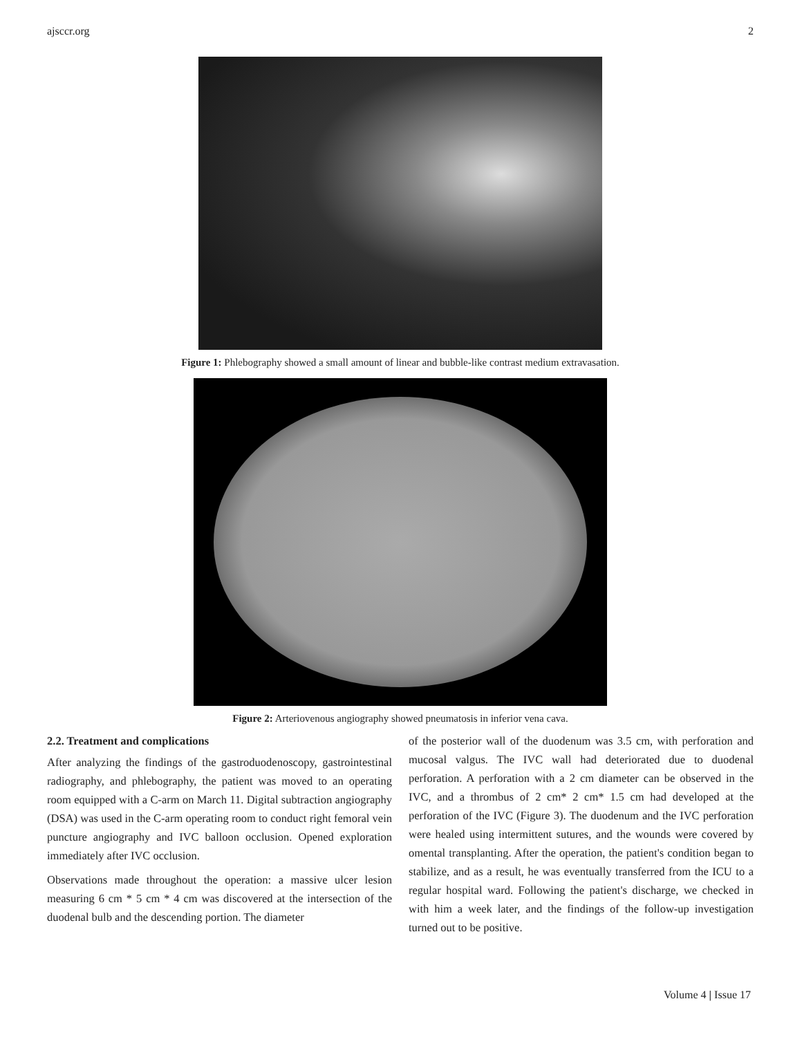ajsccr.org 2
Figure 1: Phlebography showed a small amount of linear and bubble-like contrast medium extravasation.
Figure 2: Arteriovenous angiography showed pneumatosis in inferior vena cava.
2.2. Treatment and complications
After analyzing the findings of the gastroduodenoscopy, gastrointestinal radiography, and phlebography, the patient was moved to an operating room equipped with a C-arm on March 11. Digital subtraction angiography (DSA) was used in the C-arm operating room to conduct right femoral vein puncture angiography and IVC balloon occlusion. Opened exploration immediately after IVC occlusion.
Observations made throughout the operation: a massive ulcer lesion measuring 6 cm * 5 cm * 4 cm was discovered at the intersection of the duodenal bulb and the descending portion. The diameter
of the posterior wall of the duodenum was 3.5 cm, with perforation and mucosal valgus. The IVC wall had deteriorated due to duodenal perforation. A perforation with a 2 cm diameter can be observed in the IVC, and a thrombus of 2 cm* 2 cm* 1.5 cm had developed at the perforation of the IVC (Figure 3). The duodenum and the IVC perforation were healed using intermittent sutures, and the wounds were covered by omental transplanting. After the operation, the patient's condition began to stabilize, and as a result, he was eventually transferred from the ICU to a regular hospital ward. Following the patient's discharge, we checked in with him a week later, and the findings of the follow-up investigation turned out to be positive.
Volume 4 | Issue 17